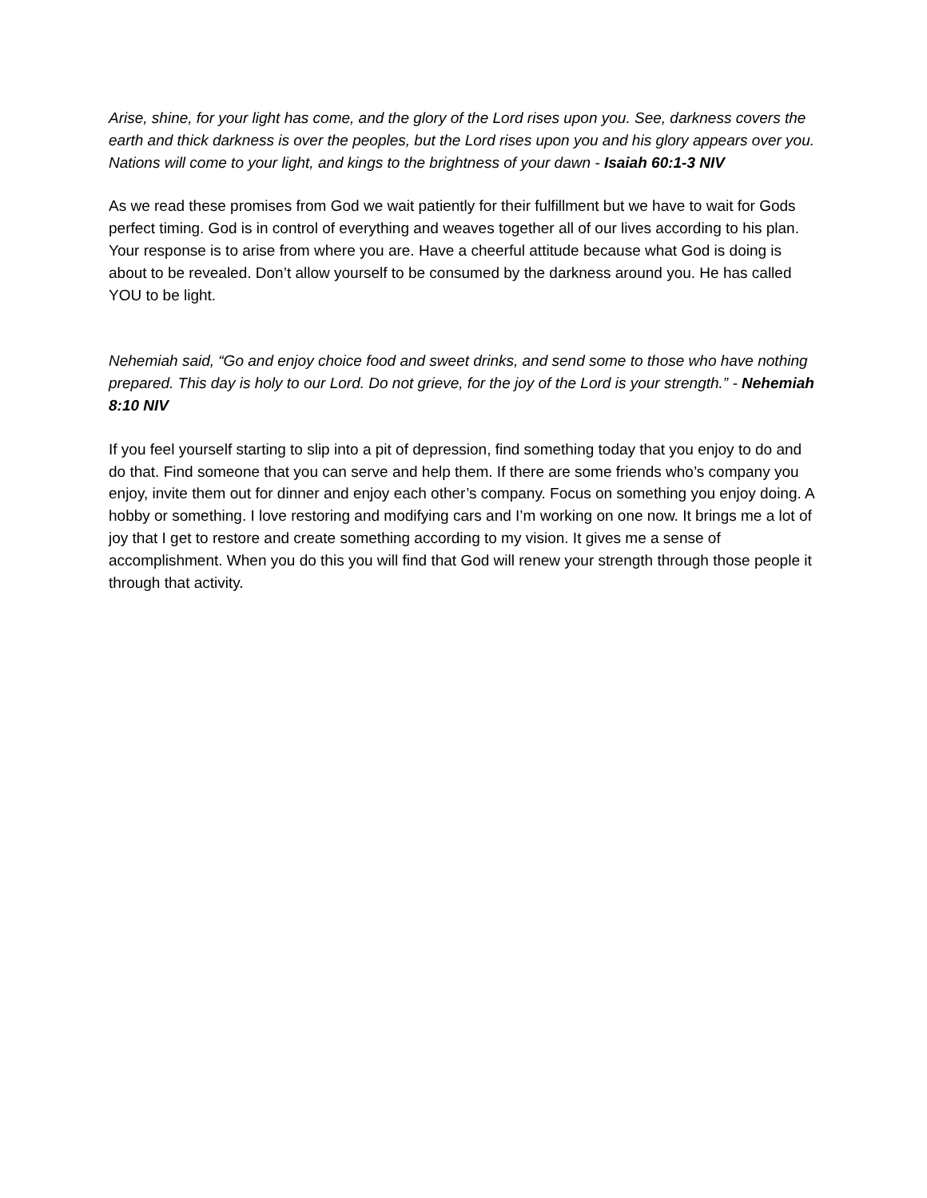Arise, shine, for your light has come, and the glory of the Lord rises upon you. See, darkness covers the earth and thick darkness is over the peoples, but the Lord rises upon you and his glory appears over you. Nations will come to your light, and kings to the brightness of your dawn - Isaiah 60:1-3 NIV
As we read these promises from God we wait patiently for their fulfillment but we have to wait for Gods perfect timing. God is in control of everything and weaves together all of our lives according to his plan. Your response is to arise from where you are. Have a cheerful attitude because what God is doing is about to be revealed. Don’t allow yourself to be consumed by the darkness around you. He has called YOU to be light.
Nehemiah said, “Go and enjoy choice food and sweet drinks, and send some to those who have nothing prepared. This day is holy to our Lord. Do not grieve, for the joy of the Lord is your strength.” - Nehemiah 8:10 NIV
If you feel yourself starting to slip into a pit of depression, find something today that you enjoy to do and do that. Find someone that you can serve and help them. If there are some friends who’s company you enjoy, invite them out for dinner and enjoy each other’s company. Focus on something you enjoy doing. A hobby or something. I love restoring and modifying cars and I’m working on one now. It brings me a lot of joy that I get to restore and create something according to my vision. It gives me a sense of accomplishment. When you do this you will find that God will renew your strength through those people it through that activity.